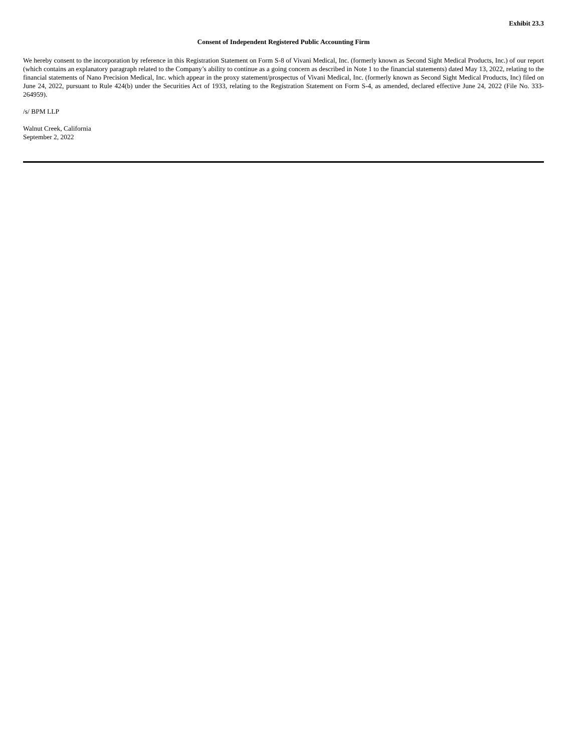Exhibit 23.3
Consent of Independent Registered Public Accounting Firm
We hereby consent to the incorporation by reference in this Registration Statement on Form S-8 of Vivani Medical, Inc. (formerly known as Second Sight Medical Products, Inc.) of our report (which contains an explanatory paragraph related to the Company’s ability to continue as a going concern as described in Note 1 to the financial statements) dated May 13, 2022, relating to the financial statements of Nano Precision Medical, Inc. which appear in the proxy statement/prospectus of Vivani Medical, Inc. (formerly known as Second Sight Medical Products, Inc) filed on June 24, 2022, pursuant to Rule 424(b) under the Securities Act of 1933, relating to the Registration Statement on Form S-4, as amended, declared effective June 24, 2022 (File No. 333-264959).
/s/ BPM LLP
Walnut Creek, California
September 2, 2022